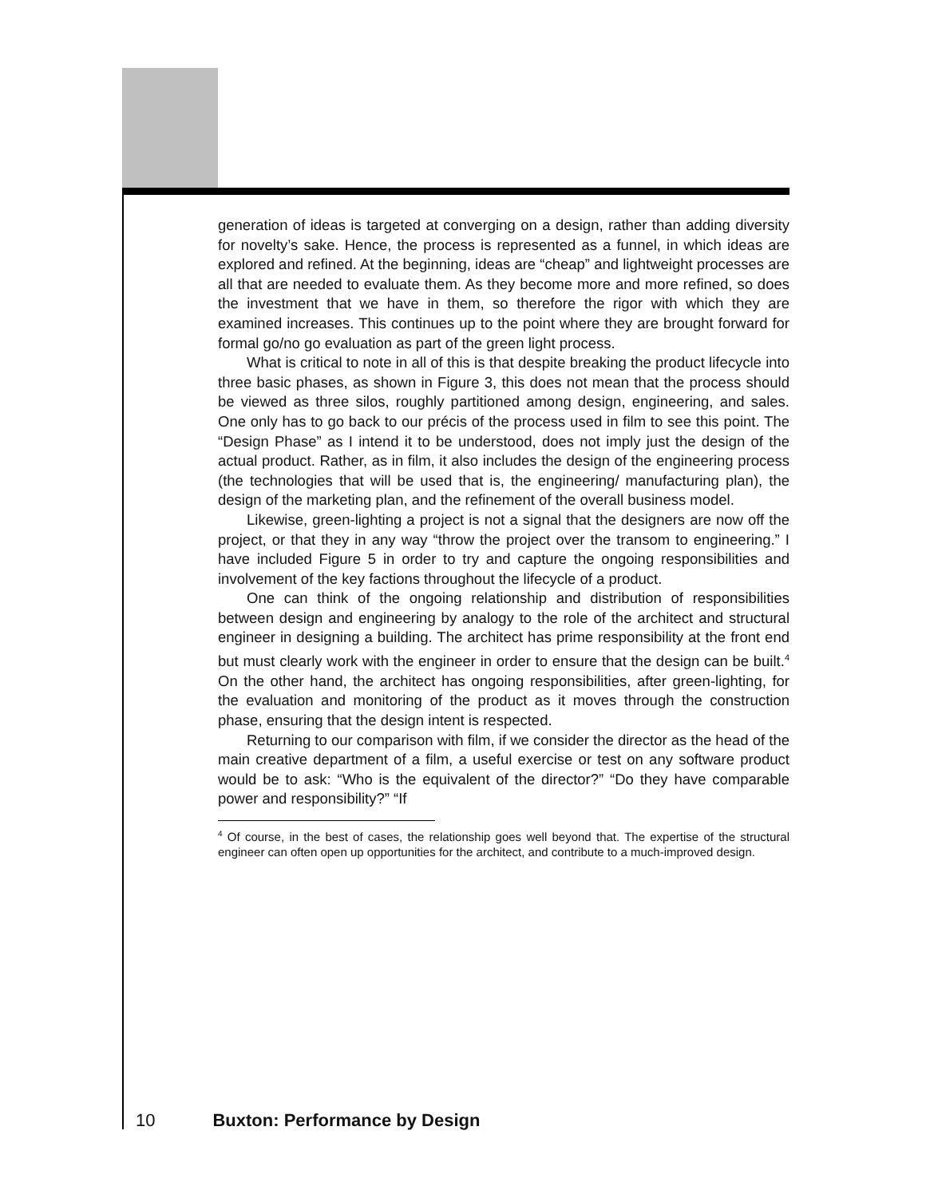generation of ideas is targeted at converging on a design, rather than adding diversity for novelty’s sake. Hence, the process is represented as a funnel, in which ideas are explored and refined. At the beginning, ideas are “cheap” and lightweight processes are all that are needed to evaluate them. As they become more and more refined, so does the investment that we have in them, so therefore the rigor with which they are examined increases. This continues up to the point where they are brought forward for formal go/no go evaluation as part of the green light process.
What is critical to note in all of this is that despite breaking the product lifecycle into three basic phases, as shown in Figure 3, this does not mean that the process should be viewed as three silos, roughly partitioned among design, engineering, and sales. One only has to go back to our précis of the process used in film to see this point. The “Design Phase” as I intend it to be understood, does not imply just the design of the actual product. Rather, as in film, it also includes the design of the engineering process (the technologies that will be used that is, the engineering/ manufacturing plan), the design of the marketing plan, and the refinement of the overall business model.
Likewise, green-lighting a project is not a signal that the designers are now off the project, or that they in any way “throw the project over the transom to engineering.” I have included Figure 5 in order to try and capture the ongoing responsibilities and involvement of the key factions throughout the lifecycle of a product.
One can think of the ongoing relationship and distribution of responsibilities between design and engineering by analogy to the role of the architect and structural engineer in designing a building. The architect has prime responsibility at the front end but must clearly work with the engineer in order to ensure that the design can be built.<sup>4</sup> On the other hand, the architect has ongoing responsibilities, after green-lighting, for the evaluation and monitoring of the product as it moves through the construction phase, ensuring that the design intent is respected.
Returning to our comparison with film, if we consider the director as the head of the main creative department of a film, a useful exercise or test on any software product would be to ask: “Who is the equivalent of the director?” “Do they have comparable power and responsibility?” “If
<sup>4</sup> Of course, in the best of cases, the relationship goes well beyond that. The expertise of the structural engineer can often open up opportunities for the architect, and contribute to a much-improved design.
10 Buxton: Performance by Design